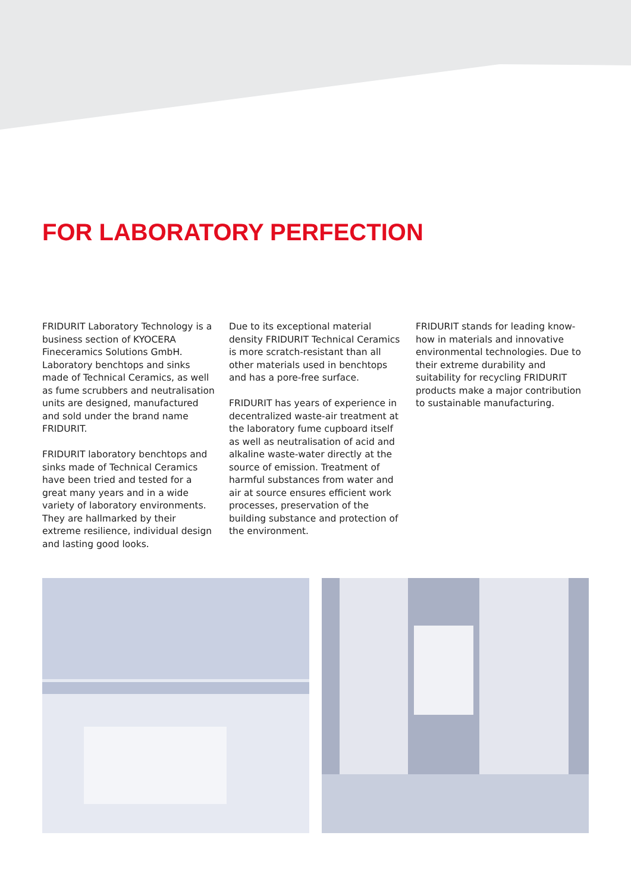FOR LABORATORY PERFECTION
FRIDURIT Laboratory Technology is a business section of KYOCERA Fineceramics Solutions GmbH. Laboratory benchtops and sinks made of Technical Ceramics, as well as fume scrubbers and neutralisation units are designed, manufactured and sold under the brand name FRIDURIT.
FRIDURIT laboratory benchtops and sinks made of Technical Ceramics have been tried and tested for a great many years and in a wide variety of laboratory environments. They are hallmarked by their extreme resilience, individual design and lasting good looks.
Due to its exceptional material density FRIDURIT Technical Ceramics is more scratch-resistant than all other materials used in benchtops and has a pore-free surface.
FRIDURIT has years of experience in decentralized waste-air treatment at the laboratory fume cupboard itself as well as neutralisation of acid and alkaline waste-water directly at the source of emission. Treatment of harmful substances from water and air at source ensures efficient work processes, preservation of the building substance and protection of the environment.
FRIDURIT stands for leading know-how in materials and innovative environmental technologies. Due to their extreme durability and suitability for recycling FRIDURIT products make a major contribution to sustainable manufacturing.